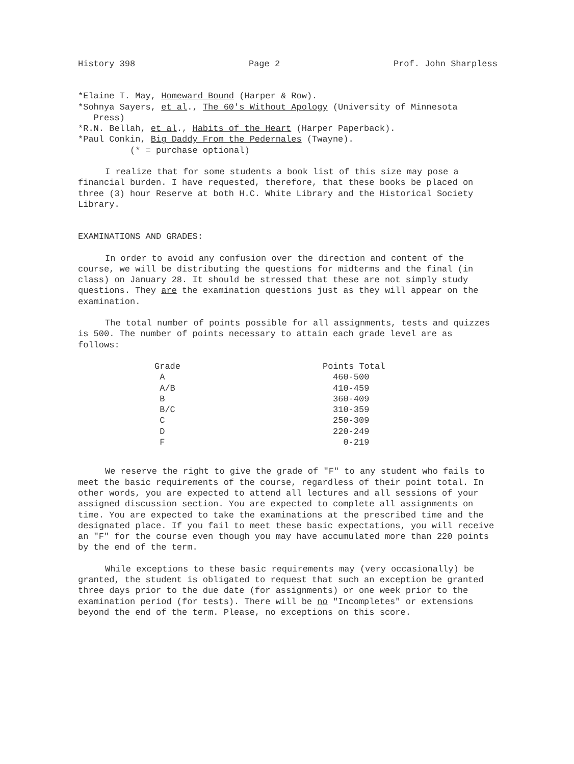History 398 Page 2 Prof. John Sharpless
*Elaine T. May, Homeward Bound (Harper & Row).
*Sohnya Sayers, et al., The 60's Without Apology (University of Minnesota
Press)
*R.N. Bellah, et al., Habits of the Heart (Harper Paperback).
*Paul Conkin, Big Daddy From the Pedernales (Twayne).
(* = purchase optional)
I realize that for some students a book list of this size may pose a financial burden. I have requested, therefore, that these books be placed on three (3) hour Reserve at both H.C. White Library and the Historical Society Library.
EXAMINATIONS AND GRADES:
In order to avoid any confusion over the direction and content of the course, we will be distributing the questions for midterms and the final (in class) on January 28. It should be stressed that these are not simply study questions. They are the examination questions just as they will appear on the examination.
The total number of points possible for all assignments, tests and quizzes is 500. The number of points necessary to attain each grade level are as follows:
| Grade | Points Total |
| --- | --- |
| A | 460-500 |
| A/B | 410-459 |
| B | 360-409 |
| B/C | 310-359 |
| C | 250-309 |
| D | 220-249 |
| F | 0-219 |
We reserve the right to give the grade of "F" to any student who fails to meet the basic requirements of the course, regardless of their point total. In other words, you are expected to attend all lectures and all sessions of your assigned discussion section. You are expected to complete all assignments on time. You are expected to take the examinations at the prescribed time and the designated place. If you fail to meet these basic expectations, you will receive an "F" for the course even though you may have accumulated more than 220 points by the end of the term.
While exceptions to these basic requirements may (very occasionally) be granted, the student is obligated to request that such an exception be granted three days prior to the due date (for assignments) or one week prior to the examination period (for tests). There will be no "Incompletes" or extensions beyond the end of the term. Please, no exceptions on this score.